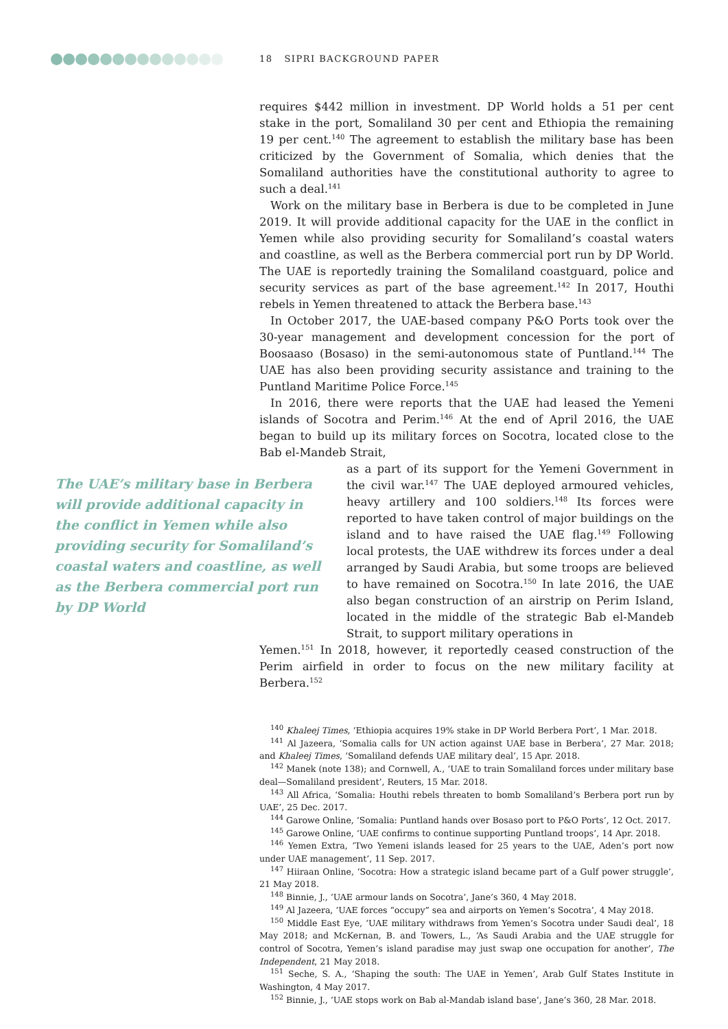18 SIPRI BACKGROUND PAPER
requires $442 million in investment. DP World holds a 51 per cent stake in the port, Somaliland 30 per cent and Ethiopia the remaining 19 per cent.<sup>140</sup> The agreement to establish the military base has been criticized by the Government of Somalia, which denies that the Somaliland authorities have the constitutional authority to agree to such a deal.<sup>141</sup>
Work on the military base in Berbera is due to be completed in June 2019. It will provide additional capacity for the UAE in the conflict in Yemen while also providing security for Somaliland’s coastal waters and coastline, as well as the Berbera commercial port run by DP World. The UAE is reportedly training the Somaliland coastguard, police and security services as part of the base agreement.<sup>142</sup> In 2017, Houthi rebels in Yemen threatened to attack the Berbera base.<sup>143</sup>
In October 2017, the UAE-based company P&O Ports took over the 30-year management and development concession for the port of Boosaaso (Bosaso) in the semi-autonomous state of Puntland.<sup>144</sup> The UAE has also been providing security assistance and training to the Puntland Maritime Police Force.<sup>145</sup>
In 2016, there were reports that the UAE had leased the Yemeni islands of Socotra and Perim.<sup>146</sup> At the end of April 2016, the UAE began to build up its military forces on Socotra, located close to the Bab el-Mandeb Strait,
The UAE’s military base in Berbera will provide additional capacity in the conflict in Yemen while also providing security for Somaliland’s coastal waters and coastline, as well as the Berbera commercial port run by DP World
as a part of its support for the Yemeni Government in the civil war.<sup>147</sup> The UAE deployed armoured vehicles, heavy artillery and 100 soldiers.<sup>148</sup> Its forces were reported to have taken control of major buildings on the island and to have raised the UAE flag.<sup>149</sup> Following local protests, the UAE withdrew its forces under a deal arranged by Saudi Arabia, but some troops are believed to have remained on Socotra.<sup>150</sup> In late 2016, the UAE also began construction of an airstrip on Perim Island, located in the middle of the strategic Bab el-Mandeb Strait, to support military operations in
Yemen.<sup>151</sup> In 2018, however, it reportedly ceased construction of the Perim airfield in order to focus on the new military facility at Berbera.<sup>152</sup>
<sup>140</sup> Khaleej Times, ‘Ethiopia acquires 19% stake in DP World Berbera Port’, 1 Mar. 2018.
<sup>141</sup> Al Jazeera, ‘Somalia calls for UN action against UAE base in Berbera’, 27 Mar. 2018; and Khaleej Times, ‘Somaliland defends UAE military deal’, 15 Apr. 2018.
<sup>142</sup> Manek (note 138); and Cornwell, A., ‘UAE to train Somaliland forces under military base deal—Somaliland president’, Reuters, 15 Mar. 2018.
<sup>143</sup> All Africa, ‘Somalia: Houthi rebels threaten to bomb Somaliland’s Berbera port run by UAE’, 25 Dec. 2017.
<sup>144</sup> Garowe Online, ‘Somalia: Puntland hands over Bosaso port to P&O Ports’, 12 Oct. 2017.
<sup>145</sup> Garowe Online, ‘UAE confirms to continue supporting Puntland troops’, 14 Apr. 2018.
<sup>146</sup> Yemen Extra, ‘Two Yemeni islands leased for 25 years to the UAE, Aden’s port now under UAE management’, 11 Sep. 2017.
<sup>147</sup> Hiiraan Online, ‘Socotra: How a strategic island became part of a Gulf power struggle’, 21 May 2018.
<sup>148</sup> Binnie, J., ‘UAE armour lands on Socotra’, Jane’s 360, 4 May 2018.
<sup>149</sup> Al Jazeera, ‘UAE forces “occupy” sea and airports on Yemen’s Socotra’, 4 May 2018.
<sup>150</sup> Middle East Eye, ‘UAE military withdraws from Yemen’s Socotra under Saudi deal’, 18 May 2018; and McKernan, B. and Towers, L., ‘As Saudi Arabia and the UAE struggle for control of Socotra, Yemen’s island paradise may just swap one occupation for another’, The Independent, 21 May 2018.
<sup>151</sup> Seche, S. A., ‘Shaping the south: The UAE in Yemen’, Arab Gulf States Institute in Washington, 4 May 2017.
<sup>152</sup> Binnie, J., ‘UAE stops work on Bab al-Mandab island base’, Jane’s 360, 28 Mar. 2018.